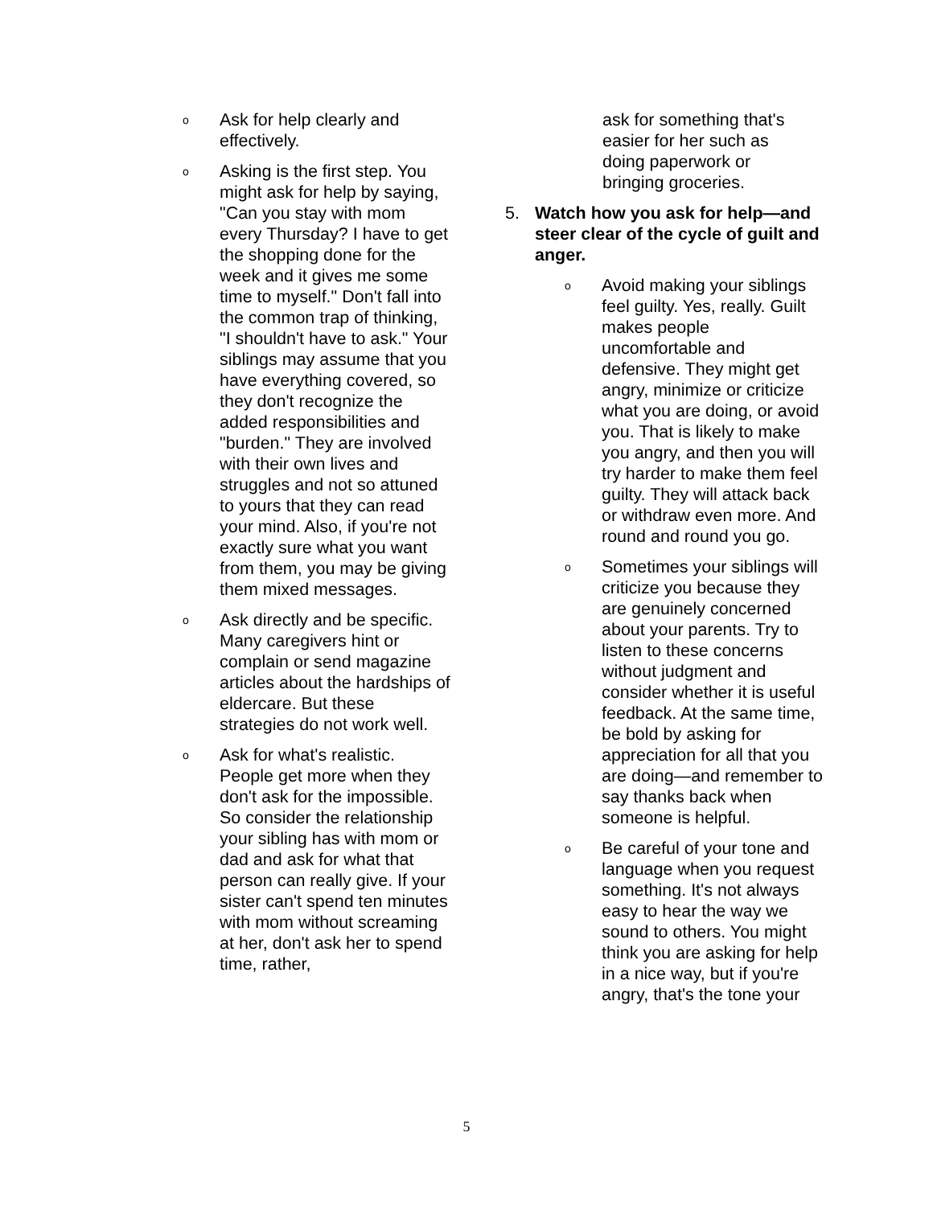o
Ask for help clearly and effectively.
o
Asking is the first step. You might ask for help by saying, "Can you stay with mom every Thursday? I have to get the shopping done for the week and it gives me some time to myself." Don't fall into the common trap of thinking, "I shouldn't have to ask." Your siblings may assume that you have everything covered, so they don't recognize the added responsibilities and "burden." They are involved with their own lives and struggles and not so attuned to yours that they can read your mind. Also, if you're not exactly sure what you want from them, you may be giving them mixed messages.
o
Ask directly and be specific. Many caregivers hint or complain or send magazine articles about the hardships of eldercare. But these strategies do not work well.
o
Ask for what's realistic. People get more when they don't ask for the impossible. So consider the relationship your sibling has with mom or dad and ask for what that person can really give. If your sister can't spend ten minutes with mom without screaming at her, don't ask her to spend time, rather,
ask for something that's easier for her such as doing paperwork or bringing groceries.
5. Watch how you ask for help—and steer clear of the cycle of guilt and anger.
o
Avoid making your siblings feel guilty. Yes, really. Guilt makes people uncomfortable and defensive. They might get angry, minimize or criticize what you are doing, or avoid you. That is likely to make you angry, and then you will try harder to make them feel guilty. They will attack back or withdraw even more. And round and round you go.
o
Sometimes your siblings will criticize you because they are genuinely concerned about your parents. Try to listen to these concerns without judgment and consider whether it is useful feedback. At the same time, be bold by asking for appreciation for all that you are doing—and remember to say thanks back when someone is helpful.
o
Be careful of your tone and language when you request something. It's not always easy to hear the way we sound to others. You might think you are asking for help in a nice way, but if you're angry, that's the tone your
5